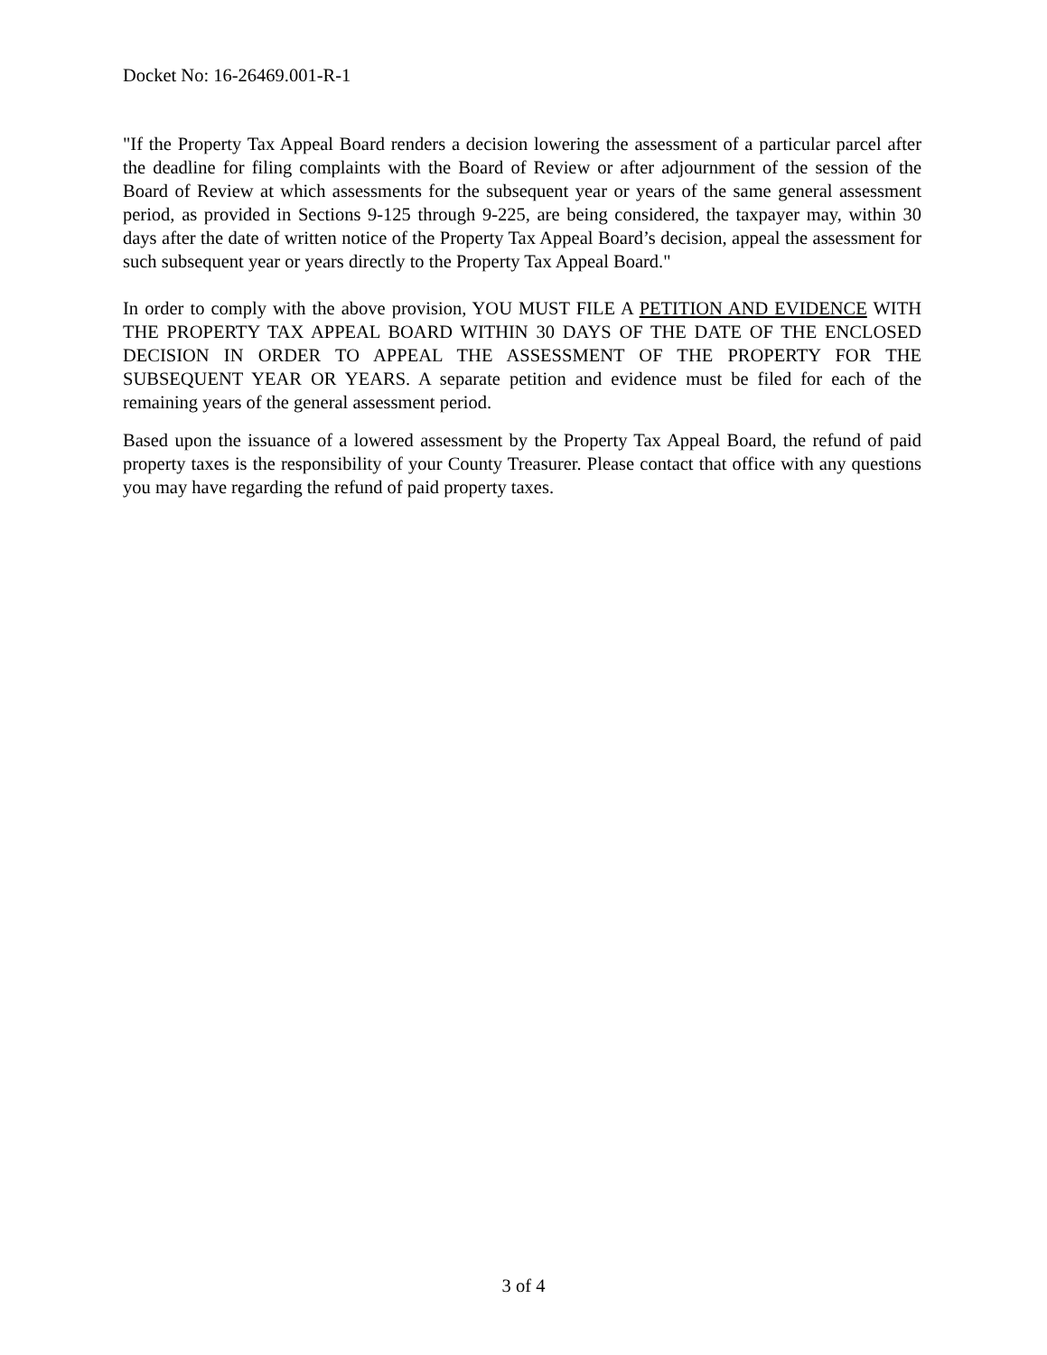Docket No: 16-26469.001-R-1
"If the Property Tax Appeal Board renders a decision lowering the assessment of a particular parcel after the deadline for filing complaints with the Board of Review or after adjournment of the session of the Board of Review at which assessments for the subsequent year or years of the same general assessment period, as provided in Sections 9-125 through 9-225, are being considered, the taxpayer may, within 30 days after the date of written notice of the Property Tax Appeal Board’s decision, appeal the assessment for such subsequent year or years directly to the Property Tax Appeal Board."
In order to comply with the above provision, YOU MUST FILE A PETITION AND EVIDENCE WITH THE PROPERTY TAX APPEAL BOARD WITHIN 30 DAYS OF THE DATE OF THE ENCLOSED DECISION IN ORDER TO APPEAL THE ASSESSMENT OF THE PROPERTY FOR THE SUBSEQUENT YEAR OR YEARS. A separate petition and evidence must be filed for each of the remaining years of the general assessment period.
Based upon the issuance of a lowered assessment by the Property Tax Appeal Board, the refund of paid property taxes is the responsibility of your County Treasurer. Please contact that office with any questions you may have regarding the refund of paid property taxes.
3 of 4